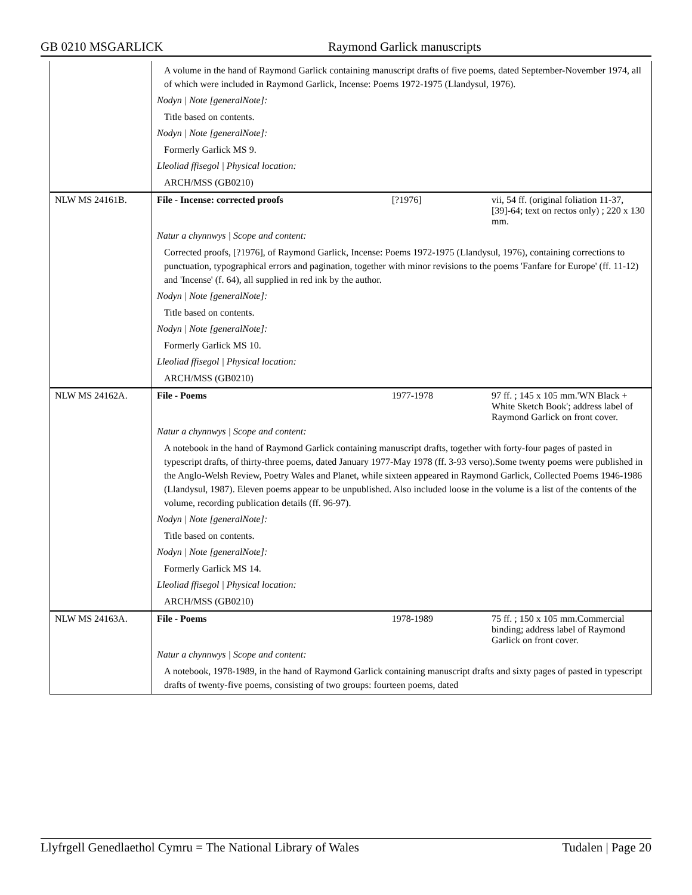GB 0210 MSGARLICK Raymond Garlick manuscripts
| | A volume in the hand of Raymond Garlick containing manuscript drafts of five poems, dated September-November 1974, all of which were included in Raymond Garlick, Incense: Poems 1972-1975 (Llandysul, 1976). | | |
| | Nodyn / Note [generalNote]: | | |
| | Title based on contents. | | |
| | Nodyn / Note [generalNote]: | | |
| | Formerly Garlick MS 9. | | |
| | Lleoliad ffisegol / Physical location: | | |
| | ARCH/MSS (GB0210) | | |
| NLW MS 24161B. | File - Incense: corrected proofs | [?1976] | vii, 54 ff. (original foliation 11-37, [39]-64; text on rectos only) ; 220 x 130 mm. |
| | Natur a chynnwys / Scope and content: | | |
| | Corrected proofs, [?1976], of Raymond Garlick, Incense: Poems 1972-1975 (Llandysul, 1976), containing corrections to punctuation, typographical errors and pagination, together with minor revisions to the poems 'Fanfare for Europe' (ff. 11-12) and 'Incense' (f. 64), all supplied in red ink by the author. | | |
| | Nodyn / Note [generalNote]: | | |
| | Title based on contents. | | |
| | Nodyn / Note [generalNote]: | | |
| | Formerly Garlick MS 10. | | |
| | Lleoliad ffisegol / Physical location: | | |
| | ARCH/MSS (GB0210) | | |
| NLW MS 24162A. | File - Poems | 1977-1978 | 97 ff. ; 145 x 105 mm.'WN Black + White Sketch Book'; address label of Raymond Garlick on front cover. |
| | Natur a chynnwys / Scope and content: | | |
| | A notebook in the hand of Raymond Garlick containing manuscript drafts, together with forty-four pages of pasted in typescript drafts, of thirty-three poems, dated January 1977-May 1978 (ff. 3-93 verso).Some twenty poems were published in the Anglo-Welsh Review, Poetry Wales and Planet, while sixteen appeared in Raymond Garlick, Collected Poems 1946-1986 (Llandysul, 1987). Eleven poems appear to be unpublished. Also included loose in the volume is a list of the contents of the volume, recording publication details (ff. 96-97). | | |
| | Nodyn / Note [generalNote]: | | |
| | Title based on contents. | | |
| | Nodyn / Note [generalNote]: | | |
| | Formerly Garlick MS 14. | | |
| | Lleoliad ffisegol / Physical location: | | |
| | ARCH/MSS (GB0210) | | |
| NLW MS 24163A. | File - Poems | 1978-1989 | 75 ff. ; 150 x 105 mm.Commercial binding; address label of Raymond Garlick on front cover. |
| | Natur a chynnwys / Scope and content: | | |
| | A notebook, 1978-1989, in the hand of Raymond Garlick containing manuscript drafts and sixty pages of pasted in typescript drafts of twenty-five poems, consisting of two groups: fourteen poems, dated | | |
Llyfrgell Genedlaethol Cymru = The National Library of Wales Tudalen | Page 20